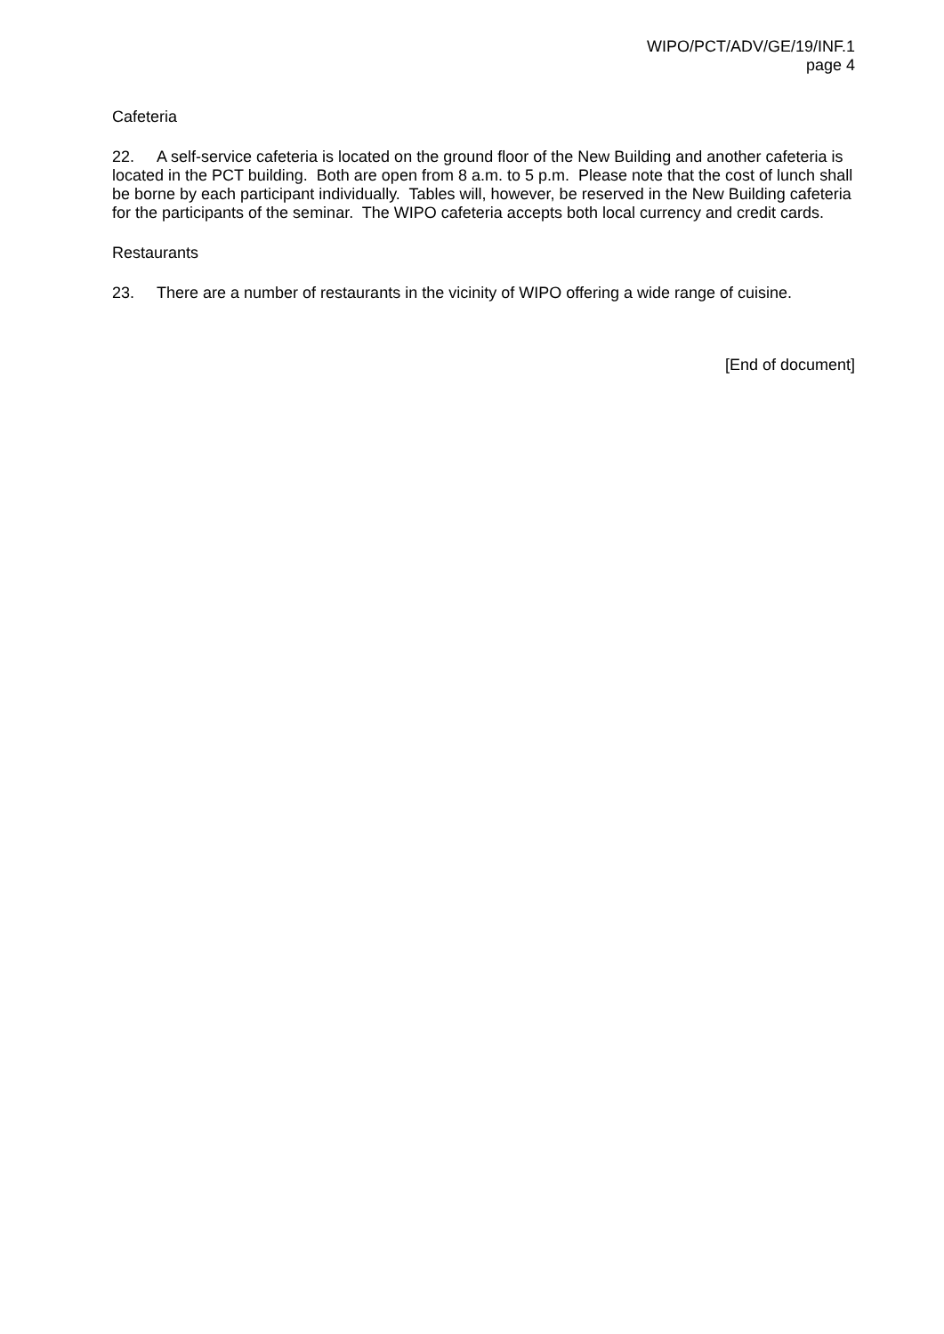WIPO/PCT/ADV/GE/19/INF.1
page 4
Cafeteria
22. A self-service cafeteria is located on the ground floor of the New Building and another cafeteria is located in the PCT building. Both are open from 8 a.m. to 5 p.m. Please note that the cost of lunch shall be borne by each participant individually. Tables will, however, be reserved in the New Building cafeteria for the participants of the seminar. The WIPO cafeteria accepts both local currency and credit cards.
Restaurants
23. There are a number of restaurants in the vicinity of WIPO offering a wide range of cuisine.
[End of document]